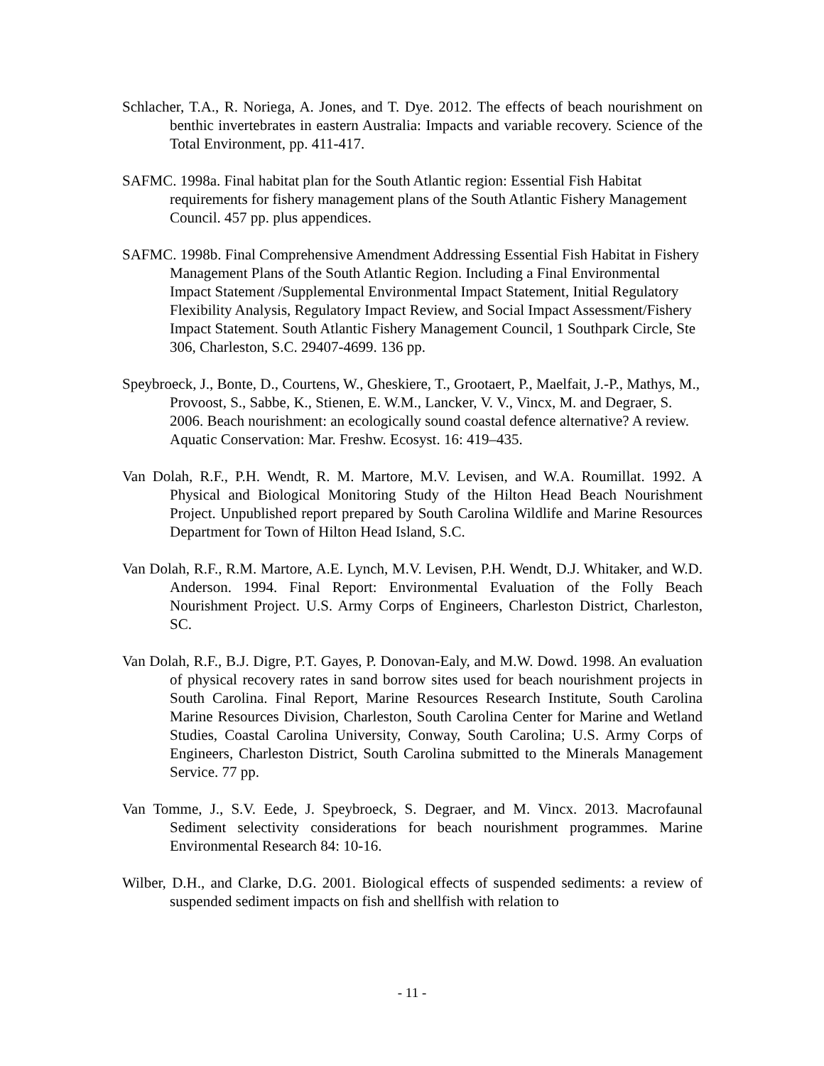Schlacher, T.A., R. Noriega, A. Jones, and T. Dye. 2012. The effects of beach nourishment on benthic invertebrates in eastern Australia: Impacts and variable recovery. Science of the Total Environment, pp. 411-417.
SAFMC. 1998a. Final habitat plan for the South Atlantic region: Essential Fish Habitat requirements for fishery management plans of the South Atlantic Fishery Management Council. 457 pp. plus appendices.
SAFMC. 1998b. Final Comprehensive Amendment Addressing Essential Fish Habitat in Fishery Management Plans of the South Atlantic Region. Including a Final Environmental Impact Statement /Supplemental Environmental Impact Statement, Initial Regulatory Flexibility Analysis, Regulatory Impact Review, and Social Impact Assessment/Fishery Impact Statement. South Atlantic Fishery Management Council, 1 Southpark Circle, Ste 306, Charleston, S.C. 29407-4699. 136 pp.
Speybroeck, J., Bonte, D., Courtens, W., Gheskiere, T., Grootaert, P., Maelfait, J.-P., Mathys, M., Provoost, S., Sabbe, K., Stienen, E. W.M., Lancker, V. V., Vincx, M. and Degraer, S. 2006. Beach nourishment: an ecologically sound coastal defence alternative? A review. Aquatic Conservation: Mar. Freshw. Ecosyst. 16: 419–435.
Van Dolah, R.F., P.H. Wendt, R. M. Martore, M.V. Levisen, and W.A. Roumillat. 1992. A Physical and Biological Monitoring Study of the Hilton Head Beach Nourishment Project. Unpublished report prepared by South Carolina Wildlife and Marine Resources Department for Town of Hilton Head Island, S.C.
Van Dolah, R.F., R.M. Martore, A.E. Lynch, M.V. Levisen, P.H. Wendt, D.J. Whitaker, and W.D. Anderson. 1994. Final Report: Environmental Evaluation of the Folly Beach Nourishment Project. U.S. Army Corps of Engineers, Charleston District, Charleston, SC.
Van Dolah, R.F., B.J. Digre, P.T. Gayes, P. Donovan-Ealy, and M.W. Dowd. 1998. An evaluation of physical recovery rates in sand borrow sites used for beach nourishment projects in South Carolina. Final Report, Marine Resources Research Institute, South Carolina Marine Resources Division, Charleston, South Carolina Center for Marine and Wetland Studies, Coastal Carolina University, Conway, South Carolina; U.S. Army Corps of Engineers, Charleston District, South Carolina submitted to the Minerals Management Service. 77 pp.
Van Tomme, J., S.V. Eede, J. Speybroeck, S. Degraer, and M. Vincx. 2013. Macrofaunal Sediment selectivity considerations for beach nourishment programmes. Marine Environmental Research 84: 10-16.
Wilber, D.H., and Clarke, D.G. 2001. Biological effects of suspended sediments: a review of suspended sediment impacts on fish and shellfish with relation to
- 11 -